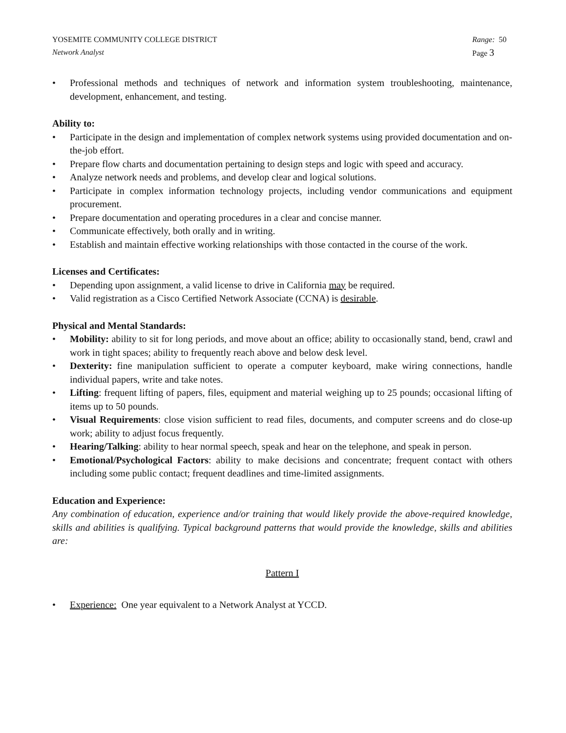YOSEMITE COMMUNITY COLLEGE DISTRICT Range: 50
Network Analyst Page 3
• Professional methods and techniques of network and information system troubleshooting, maintenance, development, enhancement, and testing.
Ability to:
• Participate in the design and implementation of complex network systems using provided documentation and on-the-job effort.
• Prepare flow charts and documentation pertaining to design steps and logic with speed and accuracy.
• Analyze network needs and problems, and develop clear and logical solutions.
• Participate in complex information technology projects, including vendor communications and equipment procurement.
• Prepare documentation and operating procedures in a clear and concise manner.
• Communicate effectively, both orally and in writing.
• Establish and maintain effective working relationships with those contacted in the course of the work.
Licenses and Certificates:
• Depending upon assignment, a valid license to drive in California may be required.
• Valid registration as a Cisco Certified Network Associate (CCNA) is desirable.
Physical and Mental Standards:
• Mobility: ability to sit for long periods, and move about an office; ability to occasionally stand, bend, crawl and work in tight spaces; ability to frequently reach above and below desk level.
• Dexterity: fine manipulation sufficient to operate a computer keyboard, make wiring connections, handle individual papers, write and take notes.
• Lifting: frequent lifting of papers, files, equipment and material weighing up to 25 pounds; occasional lifting of items up to 50 pounds.
• Visual Requirements: close vision sufficient to read files, documents, and computer screens and do close-up work; ability to adjust focus frequently.
• Hearing/Talking: ability to hear normal speech, speak and hear on the telephone, and speak in person.
• Emotional/Psychological Factors: ability to make decisions and concentrate; frequent contact with others including some public contact; frequent deadlines and time-limited assignments.
Education and Experience:
Any combination of education, experience and/or training that would likely provide the above-required knowledge, skills and abilities is qualifying. Typical background patterns that would provide the knowledge, skills and abilities are:
Pattern I
• Experience: One year equivalent to a Network Analyst at YCCD.